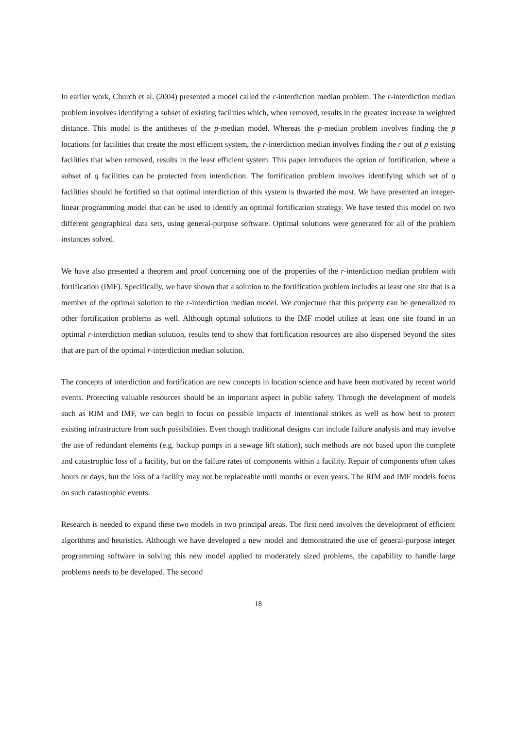In earlier work, Church et al. (2004) presented a model called the r-interdiction median problem. The r-interdiction median problem involves identifying a subset of existing facilities which, when removed, results in the greatest increase in weighted distance. This model is the antitheses of the p-median model. Whereas the p-median problem involves finding the p locations for facilities that create the most efficient system, the r-interdiction median involves finding the r out of p existing facilities that when removed, results in the least efficient system. This paper introduces the option of fortification, where a subset of q facilities can be protected from interdiction. The fortification problem involves identifying which set of q facilities should be fortified so that optimal interdiction of this system is thwarted the most. We have presented an integer-linear programming model that can be used to identify an optimal fortification strategy. We have tested this model on two different geographical data sets, using general-purpose software. Optimal solutions were generated for all of the problem instances solved.
We have also presented a theorem and proof concerning one of the properties of the r-interdiction median problem with fortification (IMF). Specifically, we have shown that a solution to the fortification problem includes at least one site that is a member of the optimal solution to the r-interdiction median model. We conjecture that this property can be generalized to other fortification problems as well. Although optimal solutions to the IMF model utilize at least one site found in an optimal r-interdiction median solution, results tend to show that fortification resources are also dispersed beyond the sites that are part of the optimal r-interdiction median solution.
The concepts of interdiction and fortification are new concepts in location science and have been motivated by recent world events. Protecting valuable resources should be an important aspect in public safety. Through the development of models such as RIM and IMF, we can begin to focus on possible impacts of intentional strikes as well as how best to protect existing infrastructure from such possibilities. Even though traditional designs can include failure analysis and may involve the use of redundant elements (e.g. backup pumps in a sewage lift station), such methods are not based upon the complete and catastrophic loss of a facility, but on the failure rates of components within a facility. Repair of components often takes hours or days, but the loss of a facility may not be replaceable until months or even years. The RIM and IMF models focus on such catastrophic events.
Research is needed to expand these two models in two principal areas. The first need involves the development of efficient algorithms and heuristics. Although we have developed a new model and demonstrated the use of general-purpose integer programming software in solving this new model applied to moderately sized problems, the capability to handle large problems needs to be developed. The second
18